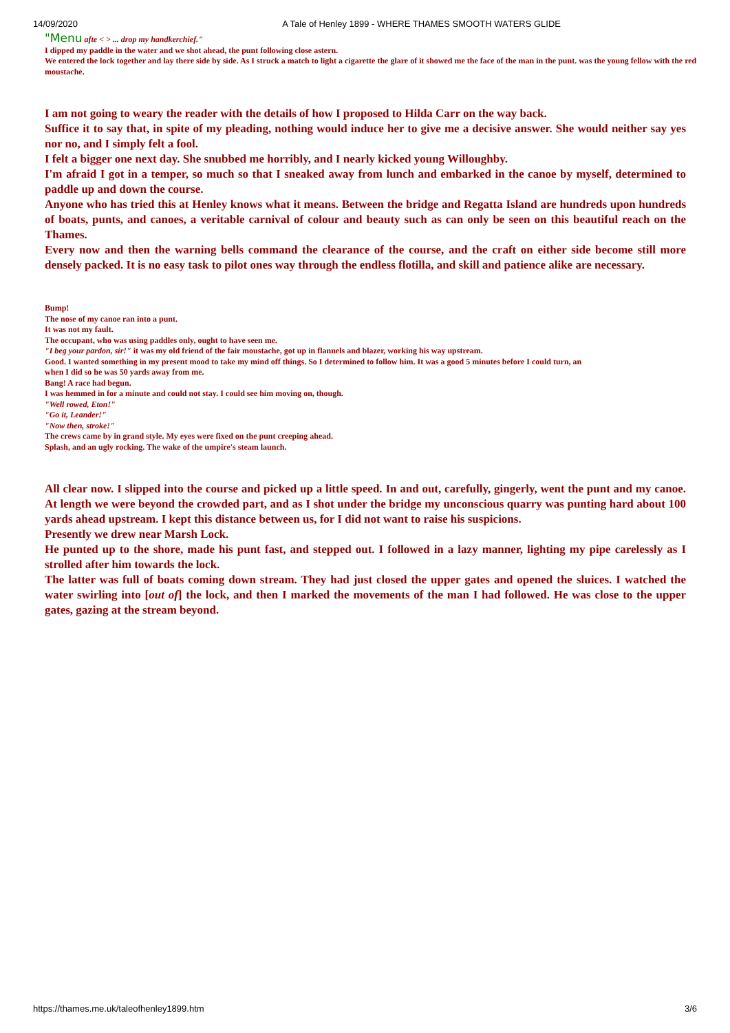14/09/2020 A Tale of Henley 1899 - WHERE THAMES SMOOTH WATERS GLIDE
"Menu afte < > ... drop my handkerchief."
I dipped my paddle in the water and we shot ahead, the punt following close astern.
We entered the lock together and lay there side by side. As I struck a match to light a cigarette the glare of it showed me the face of the man in the punt. was the young fellow with the red moustache.
I am not going to weary the reader with the details of how I proposed to Hilda Carr on the way back.
Suffice it to say that, in spite of my pleading, nothing would induce her to give me a decisive answer. She would neither say yes nor no, and I simply felt a fool.
I felt a bigger one next day. She snubbed me horribly, and I nearly kicked young Willoughby.
I'm afraid I got in a temper, so much so that I sneaked away from lunch and embarked in the canoe by myself, determined to paddle up and down the course.
Anyone who has tried this at Henley knows what it means. Between the bridge and Regatta Island are hundreds upon hundreds of boats, punts, and canoes, a veritable carnival of colour and beauty such as can only be seen on this beautiful reach on the Thames.
Every now and then the warning bells command the clearance of the course, and the craft on either side become still more densely packed. It is no easy task to pilot ones way through the endless flotilla, and skill and patience alike are necessary.
Bump!
The nose of my canoe ran into a punt.
It was not my fault.
The occupant, who was using paddles only, ought to have seen me.
"I beg your pardon, sir!" it was my old friend of the fair moustache, got up in flannels and blazer, working his way upstream.
Good. I wanted something in my present mood to take my mind off things. So I determined to follow him. It was a good 5 minutes before I could turn, an
when I did so he was 50 yards away from me.
Bang! A race had begun.
I was hemmed in for a minute and could not stay. I could see him moving on, though.
"Well rowed, Eton!"
"Go it, Leander!"
"Now then, stroke!"
The crews came by in grand style. My eyes were fixed on the punt creeping ahead.
Splash, and an ugly rocking. The wake of the umpire's steam launch.
All clear now. I slipped into the course and picked up a little speed. In and out, carefully, gingerly, went the punt and my canoe. At length we were beyond the crowded part, and as I shot under the bridge my unconscious quarry was punting hard about 100 yards ahead upstream. I kept this distance between us, for I did not want to raise his suspicions.
Presently we drew near Marsh Lock.
He punted up to the shore, made his punt fast, and stepped out. I followed in a lazy manner, lighting my pipe carelessly as I strolled after him towards the lock.
The latter was full of boats coming down stream. They had just closed the upper gates and opened the sluices. I watched the water swirling into [out of] the lock, and then I marked the movements of the man I had followed. He was close to the upper gates, gazing at the stream beyond.
https://thames.me.uk/taleofhenley1899.htm 3/6